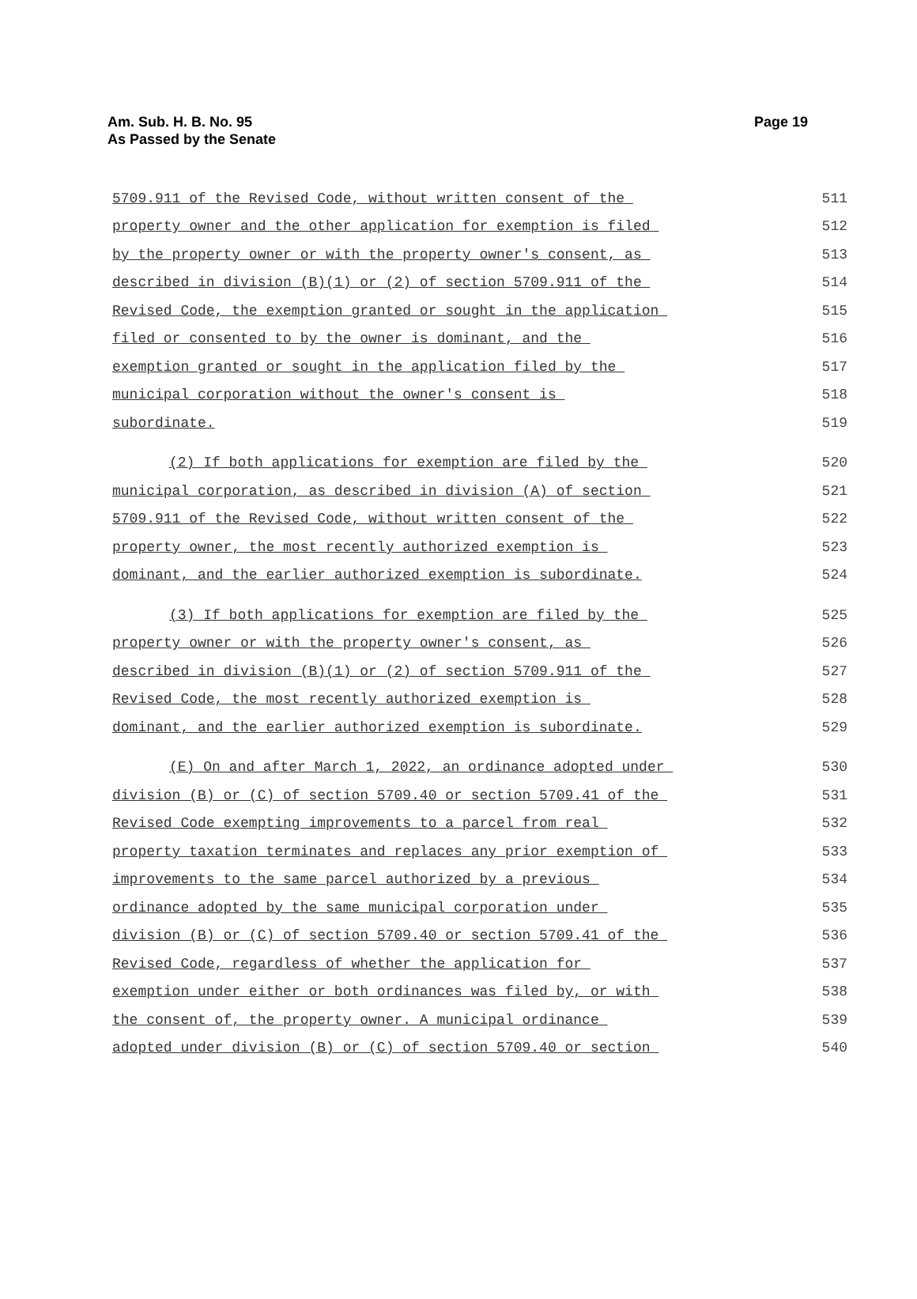Am. Sub. H. B. No. 95
As Passed by the Senate
Page 19
5709.911 of the Revised Code, without written consent of the 511
property owner and the other application for exemption is filed 512
by the property owner or with the property owner's consent, as 513
described in division (B)(1) or (2) of section 5709.911 of the 514
Revised Code, the exemption granted or sought in the application 515
filed or consented to by the owner is dominant, and the 516
exemption granted or sought in the application filed by the 517
municipal corporation without the owner's consent is 518
subordinate. 519
(2) If both applications for exemption are filed by the 520
municipal corporation, as described in division (A) of section 521
5709.911 of the Revised Code, without written consent of the 522
property owner, the most recently authorized exemption is 523
dominant, and the earlier authorized exemption is subordinate. 524
(3) If both applications for exemption are filed by the 525
property owner or with the property owner's consent, as 526
described in division (B)(1) or (2) of section 5709.911 of the 527
Revised Code, the most recently authorized exemption is 528
dominant, and the earlier authorized exemption is subordinate. 529
(E) On and after March 1, 2022, an ordinance adopted under 530
division (B) or (C) of section 5709.40 or section 5709.41 of the 531
Revised Code exempting improvements to a parcel from real 532
property taxation terminates and replaces any prior exemption of 533
improvements to the same parcel authorized by a previous 534
ordinance adopted by the same municipal corporation under 535
division (B) or (C) of section 5709.40 or section 5709.41 of the 536
Revised Code, regardless of whether the application for 537
exemption under either or both ordinances was filed by, or with 538
the consent of, the property owner. A municipal ordinance 539
adopted under division (B) or (C) of section 5709.40 or section 540